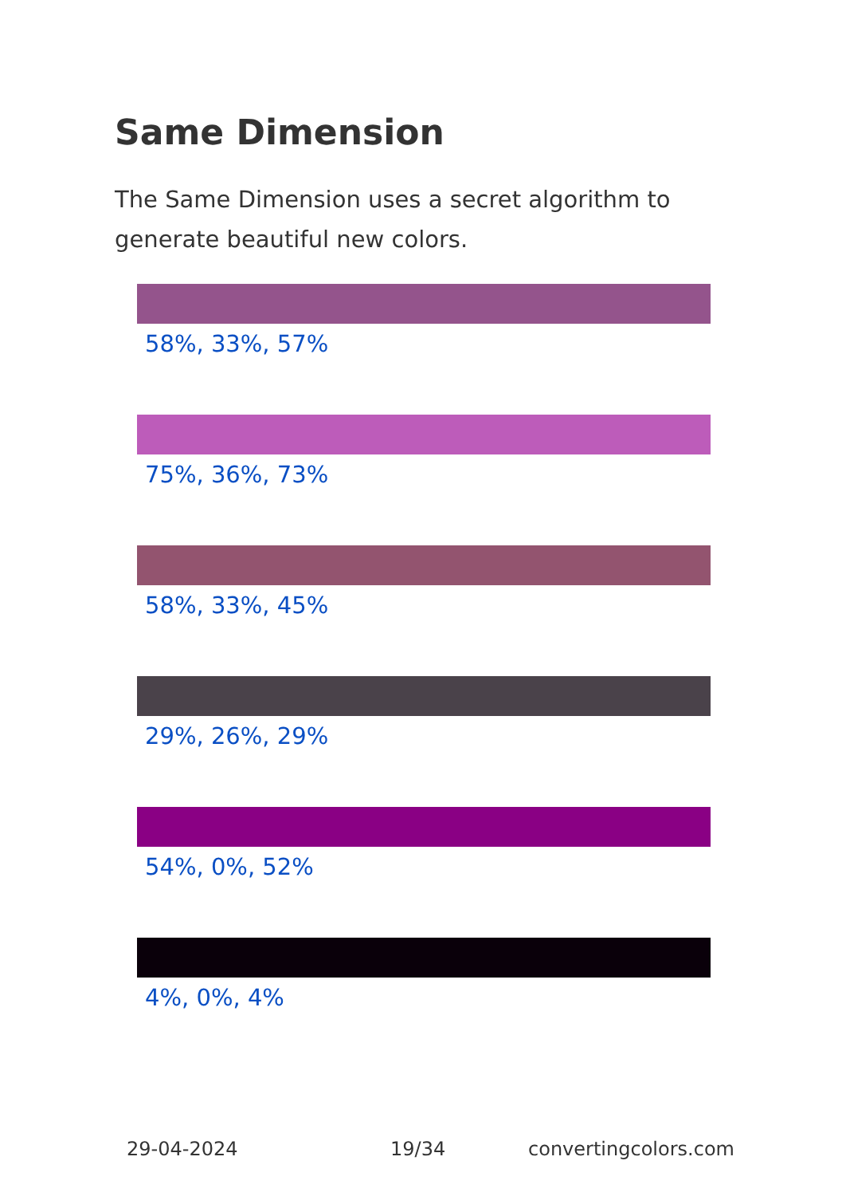Same Dimension
The Same Dimension uses a secret algorithm to generate beautiful new colors.
58%, 33%, 57%
75%, 36%, 73%
58%, 33%, 45%
29%, 26%, 29%
54%, 0%, 52%
4%, 0%, 4%
29-04-2024 19/34 convertingcolors.com